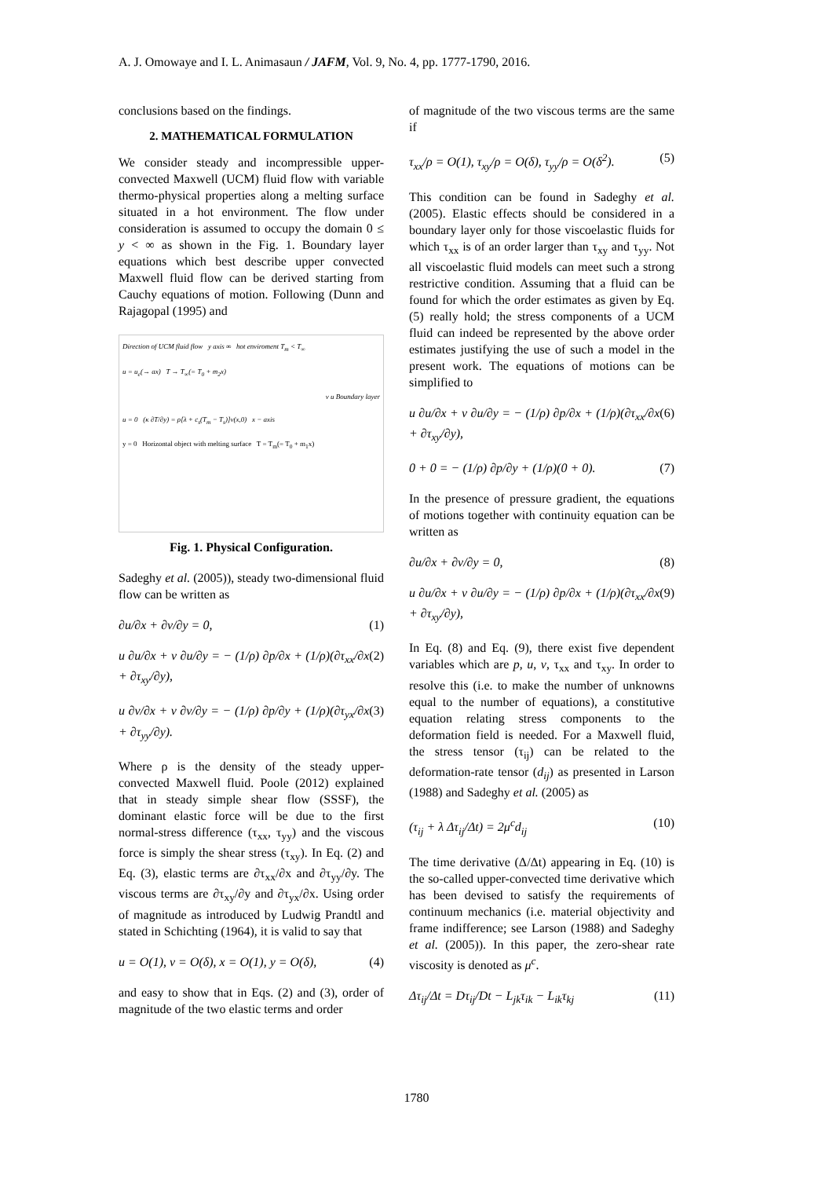A. J. Omowaye and I. L. Animasaun / JAFM, Vol. 9, No. 4, pp. 1777-1790, 2016.
conclusions based on the findings.
2. MATHEMATICAL FORMULATION
We consider steady and incompressible upper-convected Maxwell (UCM) fluid flow with variable thermo-physical properties along a melting surface situated in a hot environment. The flow under consideration is assumed to occupy the domain 0 ≤ y < ∞ as shown in the Fig. 1. Boundary layer equations which best describe upper convected Maxwell fluid flow can be derived starting from Cauchy equations of motion. Following (Dunn and Rajagopal (1995) and
Direction of UCM fluid flow y axis ∞ hot enviroment T<sub>m</sub> < T<sub>∞</sub>
u = u<sub>e</sub>(→ ax) T → T<sub>∞</sub>(= T<sub>0</sub> + m<sub>2</sub>x)
v u Boundary layer
u = 0 (κ ∂T/∂y) = ρ[λ + c<sub>s</sub>(T<sub>m</sub> − T<sub>s</sub>)]v(x,0) x − axis
y = 0 Horizontal object with melting surface T = T<sub>m</sub>(= T<sub>0</sub> + m<sub>1</sub>x)
Fig. 1. Physical Configuration.
Sadeghy et al. (2005)), steady two-dimensional fluid flow can be written as
∂u/∂x + ∂v/∂y = 0, (1)
u ∂u/∂x + v ∂u/∂y = − (1/ρ) ∂p/∂x + (1/ρ)(∂τ<sub>xx</sub>/∂x + ∂τ<sub>xy</sub>/∂y), (2)
u ∂v/∂x + v ∂v/∂y = − (1/ρ) ∂p/∂y + (1/ρ)(∂τ<sub>yx</sub>/∂x + ∂τ<sub>yy</sub>/∂y). (3)
Where ρ is the density of the steady upper-convected Maxwell fluid. Poole (2012) explained that in steady simple shear flow (SSSF), the dominant elastic force will be due to the first normal-stress difference (τ<sub>xx</sub>, τ<sub>yy</sub>) and the viscous force is simply the shear stress (τ<sub>xy</sub>). In Eq. (2) and Eq. (3), elastic terms are ∂τ<sub>xx</sub>/∂x and ∂τ<sub>yy</sub>/∂y. The viscous terms are ∂τ<sub>xy</sub>/∂y and ∂τ<sub>yx</sub>/∂x. Using order of magnitude as introduced by Ludwig Prandtl and stated in Schichting (1964), it is valid to say that
u = O(1), v = O(δ), x = O(1), y = O(δ), (4)
and easy to show that in Eqs. (2) and (3), order of magnitude of the two elastic terms and order
of magnitude of the two viscous terms are the same if
τ<sub>xx</sub>/ρ = O(1), τ<sub>xy</sub>/ρ = O(δ), τ<sub>yy</sub>/ρ = O(δ<sup>2</sup>). (5)
This condition can be found in Sadeghy et al. (2005). Elastic effects should be considered in a boundary layer only for those viscoelastic fluids for which τ<sub>xx</sub> is of an order larger than τ<sub>xy</sub> and τ<sub>yy</sub>. Not all viscoelastic fluid models can meet such a strong restrictive condition. Assuming that a fluid can be found for which the order estimates as given by Eq. (5) really hold; the stress components of a UCM fluid can indeed be represented by the above order estimates justifying the use of such a model in the present work. The equations of motions can be simplified to
u ∂u/∂x + v ∂u/∂y = − (1/ρ) ∂p/∂x + (1/ρ)(∂τ<sub>xx</sub>/∂x + ∂τ<sub>xy</sub>/∂y), (6)
0 + 0 = − (1/ρ) ∂p/∂y + (1/ρ)(0 + 0). (7)
In the presence of pressure gradient, the equations of motions together with continuity equation can be written as
∂u/∂x + ∂v/∂y = 0, (8)
u ∂u/∂x + v ∂u/∂y = − (1/ρ) ∂p/∂x + (1/ρ)(∂τ<sub>xx</sub>/∂x + ∂τ<sub>xy</sub>/∂y), (9)
In Eq. (8) and Eq. (9), there exist five dependent variables which are p, u, v, τ<sub>xx</sub> and τ<sub>xy</sub>. In order to resolve this (i.e. to make the number of unknowns equal to the number of equations), a constitutive equation relating stress components to the deformation field is needed. For a Maxwell fluid, the stress tensor (τ<sub>ij</sub>) can be related to the deformation-rate tensor (d<sub>ij</sub>) as presented in Larson (1988) and Sadeghy et al. (2005) as
(τ<sub>ij</sub> + λ Δτ<sub>ij</sub>/Δt) = 2μ<sup>c</sup>d<sub>ij</sub> (10)
The time derivative (Δ/Δt) appearing in Eq. (10) is the so-called upper-convected time derivative which has been devised to satisfy the requirements of continuum mechanics (i.e. material objectivity and frame indifference; see Larson (1988) and Sadeghy et al. (2005)). In this paper, the zero-shear rate viscosity is denoted as μ<sup>c</sup>.
Δτ<sub>ij</sub>/Δt = Dτ<sub>ij</sub>/Dt − L<sub>jk</sub>τ<sub>ik</sub> − L<sub>ik</sub>τ<sub>kj</sub> (11)
1780